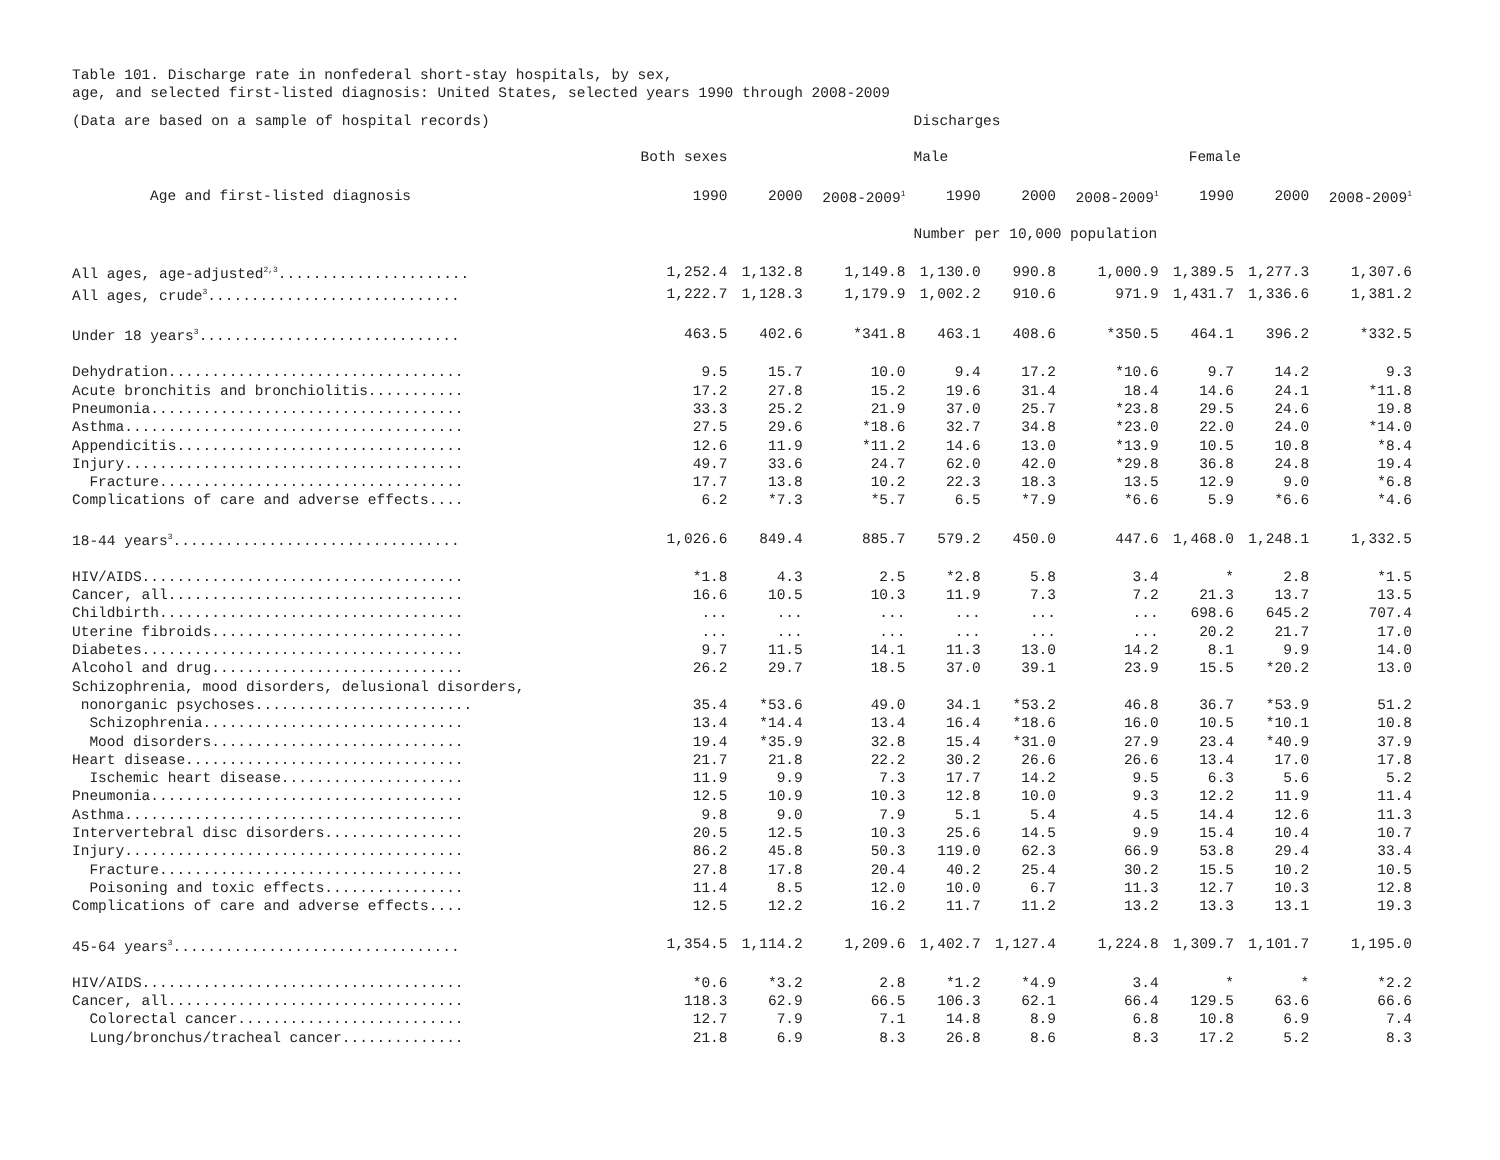Table 101. Discharge rate in nonfederal short-stay hospitals, by sex,
age, and selected first-listed diagnosis: United States, selected years 1990 through 2008-2009
| (Data are based on a sample of hospital records) | | | | Discharges | | | | | |
| | Both sexes | | | Male | | | Female | | |
| Age and first-listed diagnosis | 1990 | 2000 | 2008-2009<sup>1</sup> | 1990 | 2000 | 2008-2009<sup>1</sup> | 1990 | 2000 | 2008-2009<sup>1</sup> |
| | | | | Number per 10,000 population | | | | | |
| All ages, age-adjusted<sup>2,3</sup>...................... | 1,252.4 | 1,132.8 | 1,149.8 | 1,130.0 | 990.8 | 1,000.9 | 1,389.5 | 1,277.3 | 1,307.6 |
| All ages, crude<sup>3</sup>............................. | 1,222.7 | 1,128.3 | 1,179.9 | 1,002.2 | 910.6 | 971.9 | 1,431.7 | 1,336.6 | 1,381.2 |
| Under 18 years<sup>3</sup>.............................. | 463.5 | 402.6 | *341.8 | 463.1 | 408.6 | *350.5 | 464.1 | 396.2 | *332.5 |
| Dehydration.................................. | 9.5 | 15.7 | 10.0 | 9.4 | 17.2 | *10.6 | 9.7 | 14.2 | 9.3 |
| Acute bronchitis and bronchiolitis........... | 17.2 | 27.8 | 15.2 | 19.6 | 31.4 | 18.4 | 14.6 | 24.1 | *11.8 |
| Pneumonia.................................... | 33.3 | 25.2 | 21.9 | 37.0 | 25.7 | *23.8 | 29.5 | 24.6 | 19.8 |
| Asthma....................................... | 27.5 | 29.6 | *18.6 | 32.7 | 34.8 | *23.0 | 22.0 | 24.0 | *14.0 |
| Appendicitis................................. | 12.6 | 11.9 | *11.2 | 14.6 | 13.0 | *13.9 | 10.5 | 10.8 | *8.4 |
| Injury....................................... | 49.7 | 33.6 | 24.7 | 62.0 | 42.0 | *29.8 | 36.8 | 24.8 | 19.4 |
| Fracture................................... | 17.7 | 13.8 | 10.2 | 22.3 | 18.3 | 13.5 | 12.9 | 9.0 | *6.8 |
| Complications of care and adverse effects.... | 6.2 | *7.3 | *5.7 | 6.5 | *7.9 | *6.6 | 5.9 | *6.6 | *4.6 |
| 18-44 years<sup>3</sup>................................. | 1,026.6 | 849.4 | 885.7 | 579.2 | 450.0 | 447.6 | 1,468.0 | 1,248.1 | 1,332.5 |
| HIV/AIDS..................................... | *1.8 | 4.3 | 2.5 | *2.8 | 5.8 | 3.4 | * | 2.8 | *1.5 |
| Cancer, all.................................. | 16.6 | 10.5 | 10.3 | 11.9 | 7.3 | 7.2 | 21.3 | 13.7 | 13.5 |
| Childbirth................................... | ... | ... | ... | ... | ... | ... | 698.6 | 645.2 | 707.4 |
| Uterine fibroids............................. | ... | ... | ... | ... | ... | ... | 20.2 | 21.7 | 17.0 |
| Diabetes..................................... | 9.7 | 11.5 | 14.1 | 11.3 | 13.0 | 14.2 | 8.1 | 9.9 | 14.0 |
| Alcohol and drug............................. | 26.2 | 29.7 | 18.5 | 37.0 | 39.1 | 23.9 | 15.5 | *20.2 | 13.0 |
| Schizophrenia, mood disorders, delusional disorders, | | | | | | | | | |
| nonorganic psychoses......................... | 35.4 | *53.6 | 49.0 | 34.1 | *53.2 | 46.8 | 36.7 | *53.9 | 51.2 |
| Schizophrenia.............................. | 13.4 | *14.4 | 13.4 | 16.4 | *18.6 | 16.0 | 10.5 | *10.1 | 10.8 |
| Mood disorders............................. | 19.4 | *35.9 | 32.8 | 15.4 | *31.0 | 27.9 | 23.4 | *40.9 | 37.9 |
| Heart disease................................ | 21.7 | 21.8 | 22.2 | 30.2 | 26.6 | 26.6 | 13.4 | 17.0 | 17.8 |
| Ischemic heart disease..................... | 11.9 | 9.9 | 7.3 | 17.7 | 14.2 | 9.5 | 6.3 | 5.6 | 5.2 |
| Pneumonia.................................... | 12.5 | 10.9 | 10.3 | 12.8 | 10.0 | 9.3 | 12.2 | 11.9 | 11.4 |
| Asthma....................................... | 9.8 | 9.0 | 7.9 | 5.1 | 5.4 | 4.5 | 14.4 | 12.6 | 11.3 |
| Intervertebral disc disorders................ | 20.5 | 12.5 | 10.3 | 25.6 | 14.5 | 9.9 | 15.4 | 10.4 | 10.7 |
| Injury....................................... | 86.2 | 45.8 | 50.3 | 119.0 | 62.3 | 66.9 | 53.8 | 29.4 | 33.4 |
| Fracture................................... | 27.8 | 17.8 | 20.4 | 40.2 | 25.4 | 30.2 | 15.5 | 10.2 | 10.5 |
| Poisoning and toxic effects................ | 11.4 | 8.5 | 12.0 | 10.0 | 6.7 | 11.3 | 12.7 | 10.3 | 12.8 |
| Complications of care and adverse effects.... | 12.5 | 12.2 | 16.2 | 11.7 | 11.2 | 13.2 | 13.3 | 13.1 | 19.3 |
| 45-64 years<sup>3</sup>................................. | 1,354.5 | 1,114.2 | 1,209.6 | 1,402.7 | 1,127.4 | 1,224.8 | 1,309.7 | 1,101.7 | 1,195.0 |
| HIV/AIDS..................................... | *0.6 | *3.2 | 2.8 | *1.2 | *4.9 | 3.4 | * | * | *2.2 |
| Cancer, all.................................. | 118.3 | 62.9 | 66.5 | 106.3 | 62.1 | 66.4 | 129.5 | 63.6 | 66.6 |
| Colorectal cancer.......................... | 12.7 | 7.9 | 7.1 | 14.8 | 8.9 | 6.8 | 10.8 | 6.9 | 7.4 |
| Lung/bronchus/tracheal cancer.............. | 21.8 | 6.9 | 8.3 | 26.8 | 8.6 | 8.3 | 17.2 | 5.2 | 8.3 |